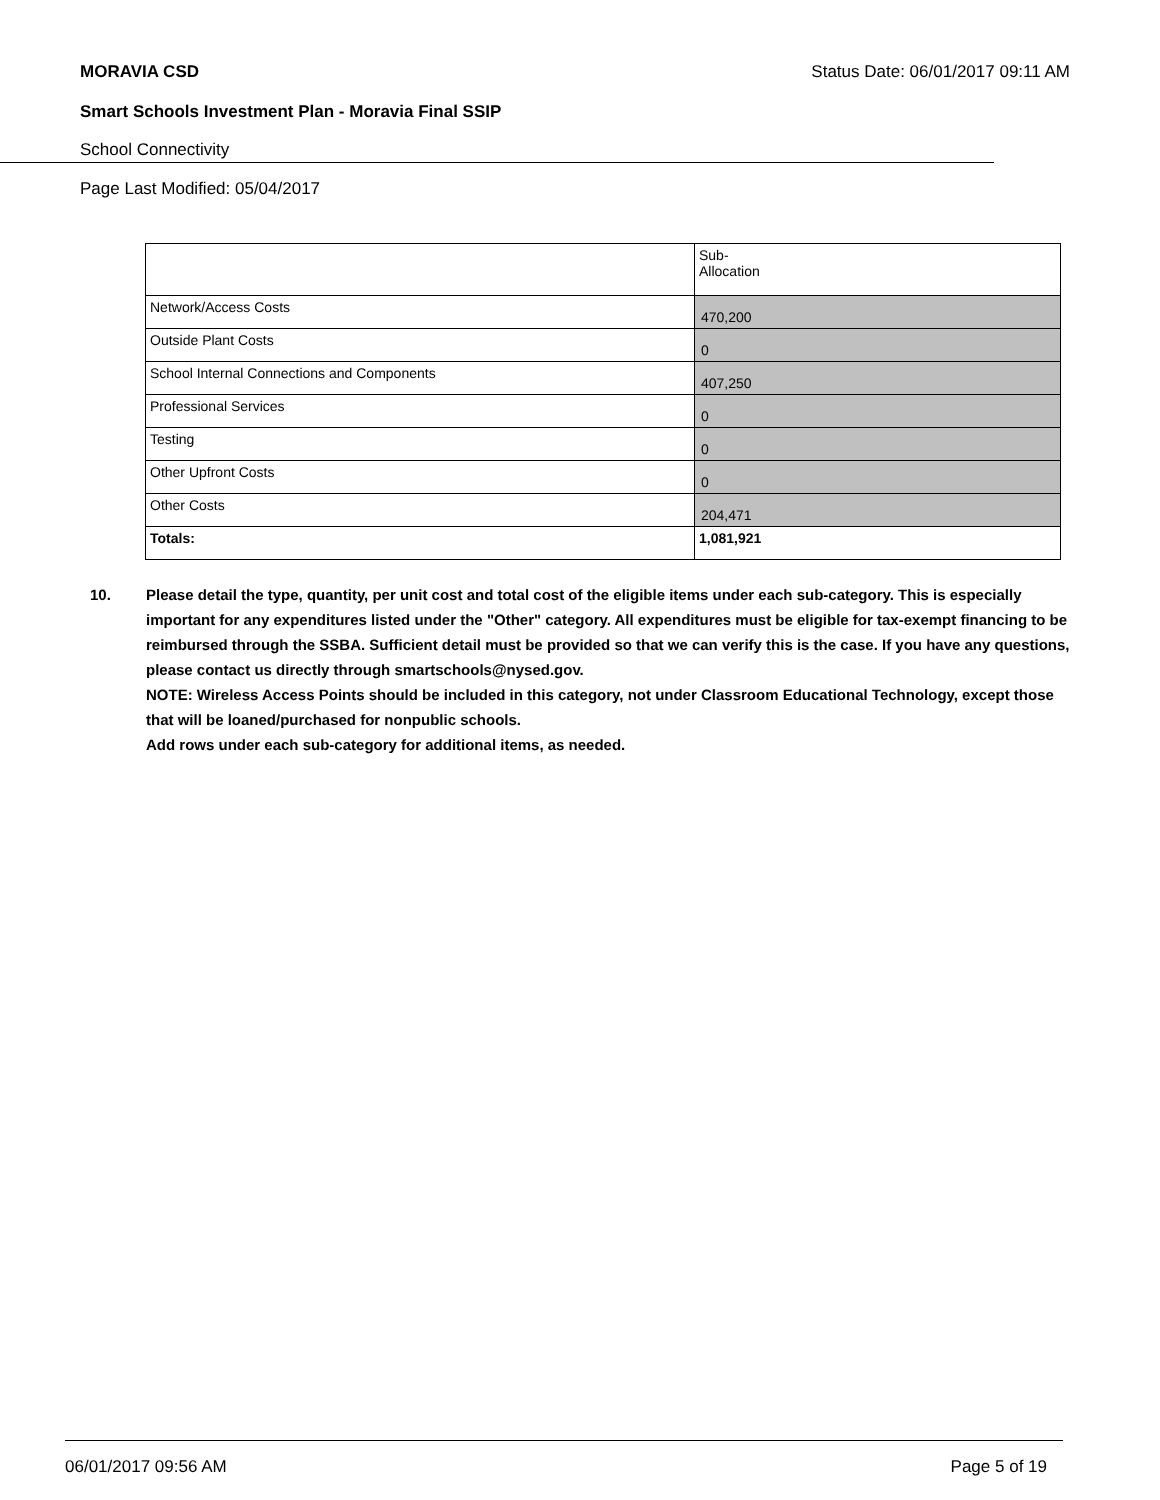MORAVIA CSD Status Date: 06/01/2017 09:11 AM
Smart Schools Investment Plan - Moravia Final SSIP
School Connectivity
Page Last Modified: 05/04/2017
| | Sub- Allocation |
| Network/Access Costs | 470,200 |
| Outside Plant Costs | 0 |
| School Internal Connections and Components | 407,250 |
| Professional Services | 0 |
| Testing | 0 |
| Other Upfront Costs | 0 |
| Other Costs | 204,471 |
| Totals: | 1,081,921 |
10. Please detail the type, quantity, per unit cost and total cost of the eligible items under each sub-category. This is especially important for any expenditures listed under the "Other" category. All expenditures must be eligible for tax-exempt financing to be reimbursed through the SSBA. Sufficient detail must be provided so that we can verify this is the case. If you have any questions, please contact us directly through smartschools@nysed.gov.
NOTE: Wireless Access Points should be included in this category, not under Classroom Educational Technology, except those that will be loaned/purchased for nonpublic schools.
Add rows under each sub-category for additional items, as needed.
06/01/2017 09:56 AM Page 5 of 19